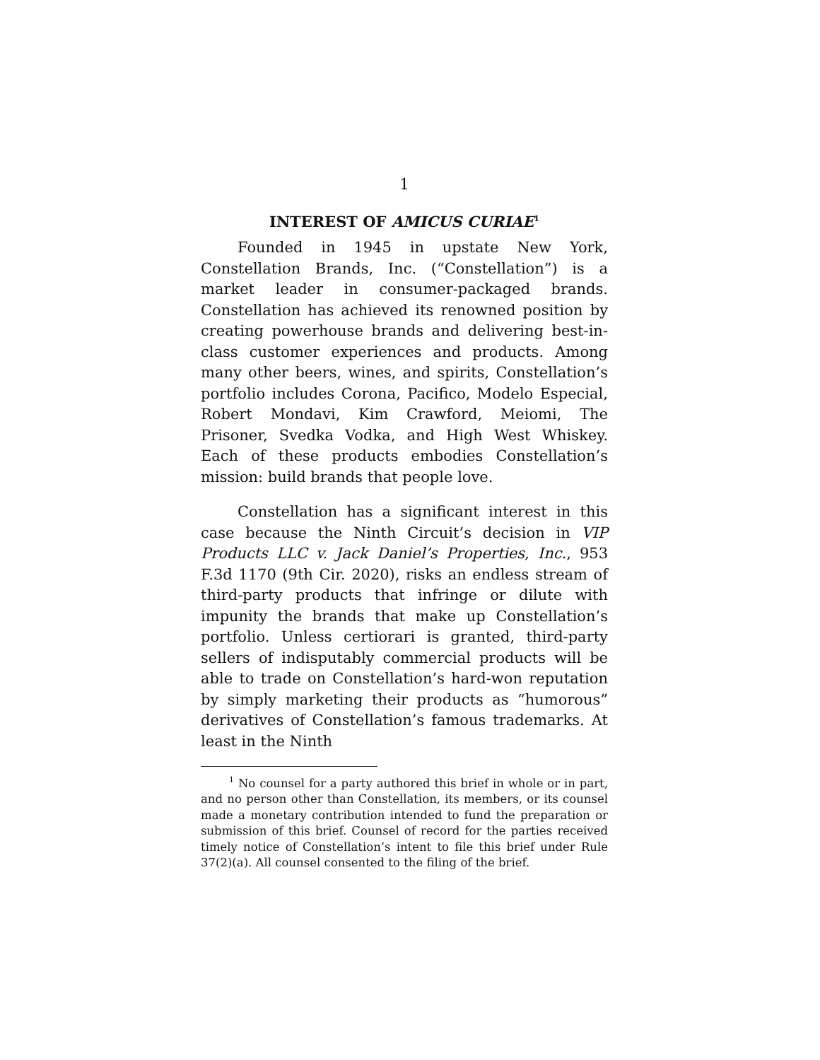1
INTEREST OF AMICUS CURIAE<sup>1</sup>
Founded in 1945 in upstate New York, Constellation Brands, Inc. (“Constellation”) is a market leader in consumer-packaged brands. Constellation has achieved its renowned position by creating powerhouse brands and delivering best-in-class customer experiences and products. Among many other beers, wines, and spirits, Constellation’s portfolio includes Corona, Pacifico, Modelo Especial, Robert Mondavi, Kim Crawford, Meiomi, The Prisoner, Svedka Vodka, and High West Whiskey. Each of these products embodies Constellation’s mission: build brands that people love.
Constellation has a significant interest in this case because the Ninth Circuit’s decision in VIP Products LLC v. Jack Daniel’s Properties, Inc., 953 F.3d 1170 (9th Cir. 2020), risks an endless stream of third-party products that infringe or dilute with impunity the brands that make up Constellation’s portfolio. Unless certiorari is granted, third-party sellers of indisputably commercial products will be able to trade on Constellation’s hard-won reputation by simply marketing their products as “humorous” derivatives of Constellation’s famous trademarks. At least in the Ninth
<sup>1</sup> No counsel for a party authored this brief in whole or in part, and no person other than Constellation, its members, or its counsel made a monetary contribution intended to fund the preparation or submission of this brief. Counsel of record for the parties received timely notice of Constellation’s intent to file this brief under Rule 37(2)(a). All counsel consented to the filing of the brief.